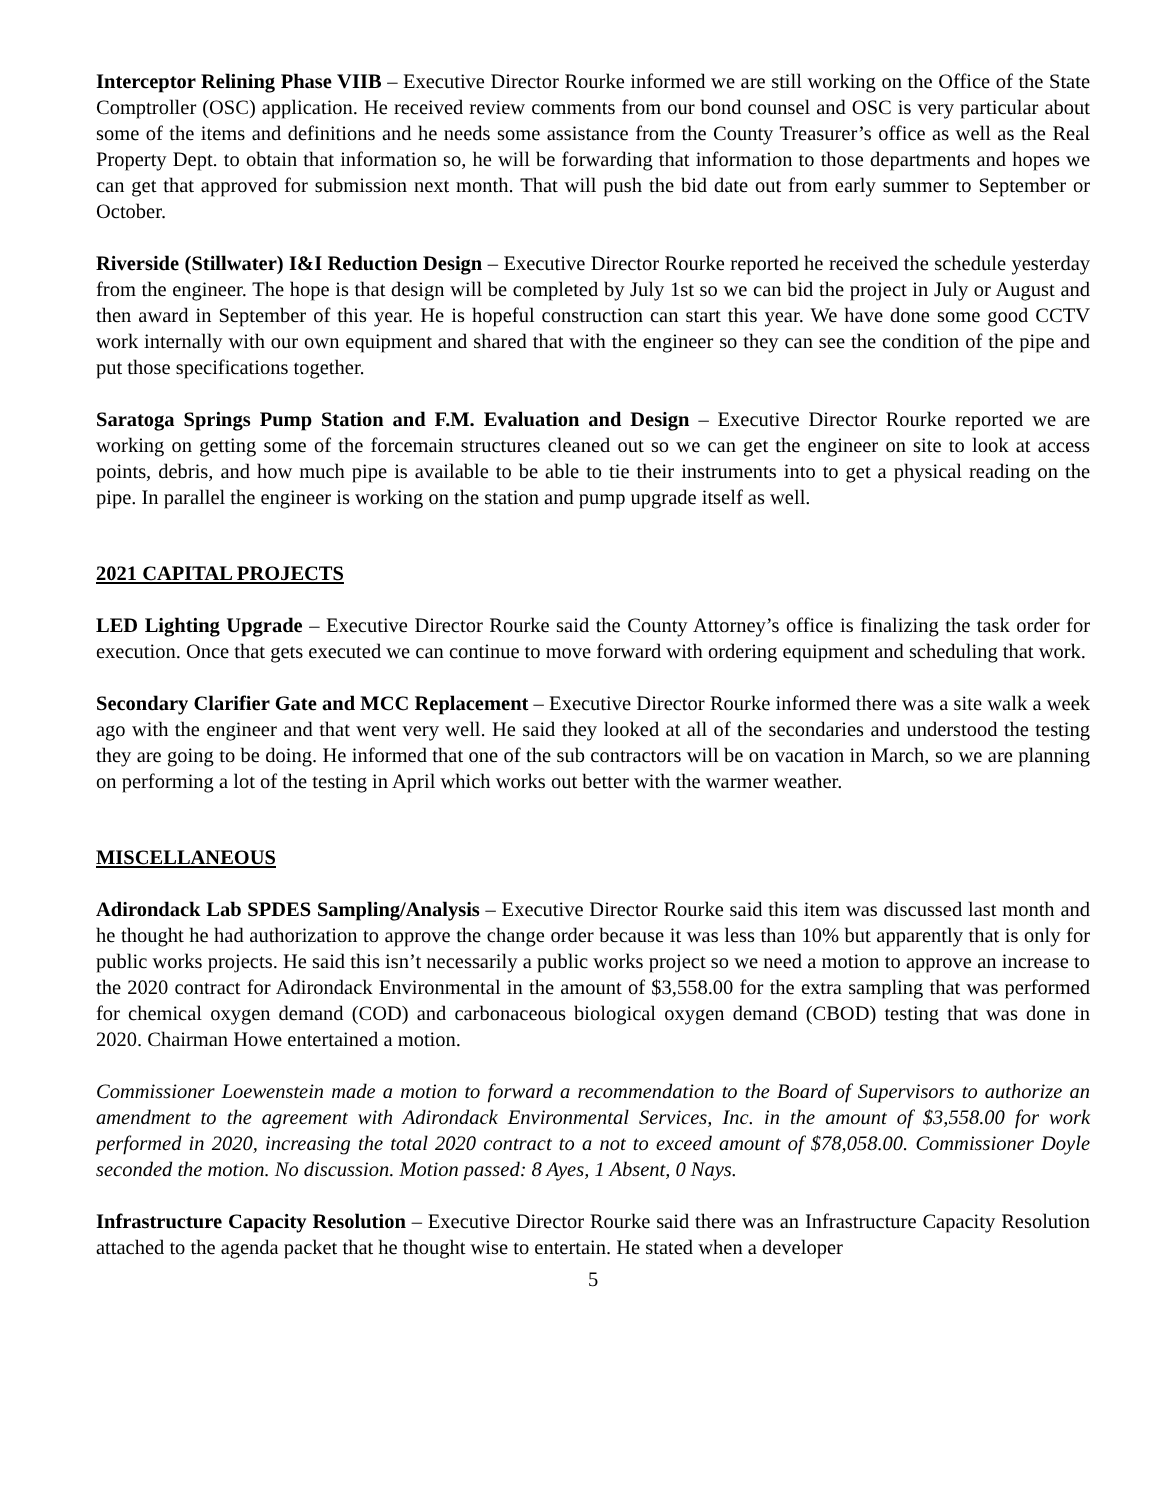Interceptor Relining Phase VIIB – Executive Director Rourke informed we are still working on the Office of the State Comptroller (OSC) application. He received review comments from our bond counsel and OSC is very particular about some of the items and definitions and he needs some assistance from the County Treasurer’s office as well as the Real Property Dept. to obtain that information so, he will be forwarding that information to those departments and hopes we can get that approved for submission next month. That will push the bid date out from early summer to September or October.
Riverside (Stillwater) I&I Reduction Design – Executive Director Rourke reported he received the schedule yesterday from the engineer. The hope is that design will be completed by July 1st so we can bid the project in July or August and then award in September of this year. He is hopeful construction can start this year. We have done some good CCTV work internally with our own equipment and shared that with the engineer so they can see the condition of the pipe and put those specifications together.
Saratoga Springs Pump Station and F.M. Evaluation and Design – Executive Director Rourke reported we are working on getting some of the forcemain structures cleaned out so we can get the engineer on site to look at access points, debris, and how much pipe is available to be able to tie their instruments into to get a physical reading on the pipe. In parallel the engineer is working on the station and pump upgrade itself as well.
2021 CAPITAL PROJECTS
LED Lighting Upgrade – Executive Director Rourke said the County Attorney’s office is finalizing the task order for execution. Once that gets executed we can continue to move forward with ordering equipment and scheduling that work.
Secondary Clarifier Gate and MCC Replacement – Executive Director Rourke informed there was a site walk a week ago with the engineer and that went very well. He said they looked at all of the secondaries and understood the testing they are going to be doing. He informed that one of the sub contractors will be on vacation in March, so we are planning on performing a lot of the testing in April which works out better with the warmer weather.
MISCELLANEOUS
Adirondack Lab SPDES Sampling/Analysis – Executive Director Rourke said this item was discussed last month and he thought he had authorization to approve the change order because it was less than 10% but apparently that is only for public works projects. He said this isn’t necessarily a public works project so we need a motion to approve an increase to the 2020 contract for Adirondack Environmental in the amount of $3,558.00 for the extra sampling that was performed for chemical oxygen demand (COD) and carbonaceous biological oxygen demand (CBOD) testing that was done in 2020. Chairman Howe entertained a motion.
Commissioner Loewenstein made a motion to forward a recommendation to the Board of Supervisors to authorize an amendment to the agreement with Adirondack Environmental Services, Inc. in the amount of $3,558.00 for work performed in 2020, increasing the total 2020 contract to a not to exceed amount of $78,058.00. Commissioner Doyle seconded the motion. No discussion. Motion passed: 8 Ayes, 1 Absent, 0 Nays.
Infrastructure Capacity Resolution – Executive Director Rourke said there was an Infrastructure Capacity Resolution attached to the agenda packet that he thought wise to entertain. He stated when a developer
5